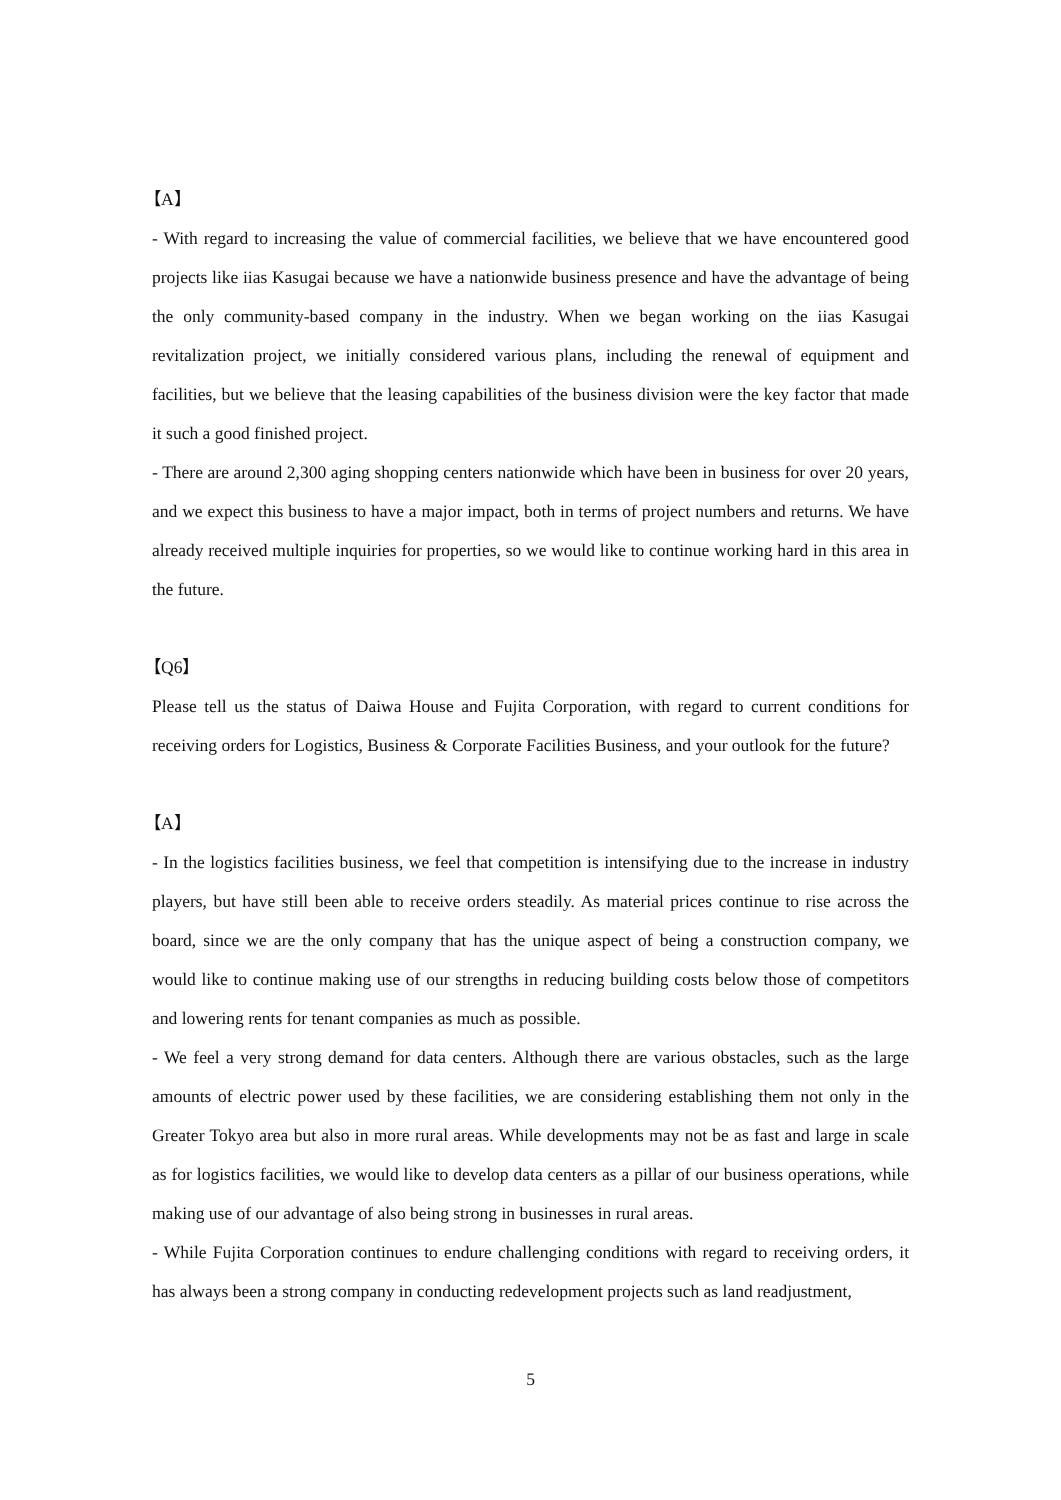【A】
- With regard to increasing the value of commercial facilities, we believe that we have encountered good projects like iias Kasugai because we have a nationwide business presence and have the advantage of being the only community-based company in the industry. When we began working on the iias Kasugai revitalization project, we initially considered various plans, including the renewal of equipment and facilities, but we believe that the leasing capabilities of the business division were the key factor that made it such a good finished project.
- There are around 2,300 aging shopping centers nationwide which have been in business for over 20 years, and we expect this business to have a major impact, both in terms of project numbers and returns. We have already received multiple inquiries for properties, so we would like to continue working hard in this area in the future.
【Q6】
Please tell us the status of Daiwa House and Fujita Corporation, with regard to current conditions for receiving orders for Logistics, Business & Corporate Facilities Business, and your outlook for the future?
【A】
- In the logistics facilities business, we feel that competition is intensifying due to the increase in industry players, but have still been able to receive orders steadily. As material prices continue to rise across the board, since we are the only company that has the unique aspect of being a construction company, we would like to continue making use of our strengths in reducing building costs below those of competitors and lowering rents for tenant companies as much as possible.
- We feel a very strong demand for data centers. Although there are various obstacles, such as the large amounts of electric power used by these facilities, we are considering establishing them not only in the Greater Tokyo area but also in more rural areas. While developments may not be as fast and large in scale as for logistics facilities, we would like to develop data centers as a pillar of our business operations, while making use of our advantage of also being strong in businesses in rural areas.
- While Fujita Corporation continues to endure challenging conditions with regard to receiving orders, it has always been a strong company in conducting redevelopment projects such as land readjustment,
5